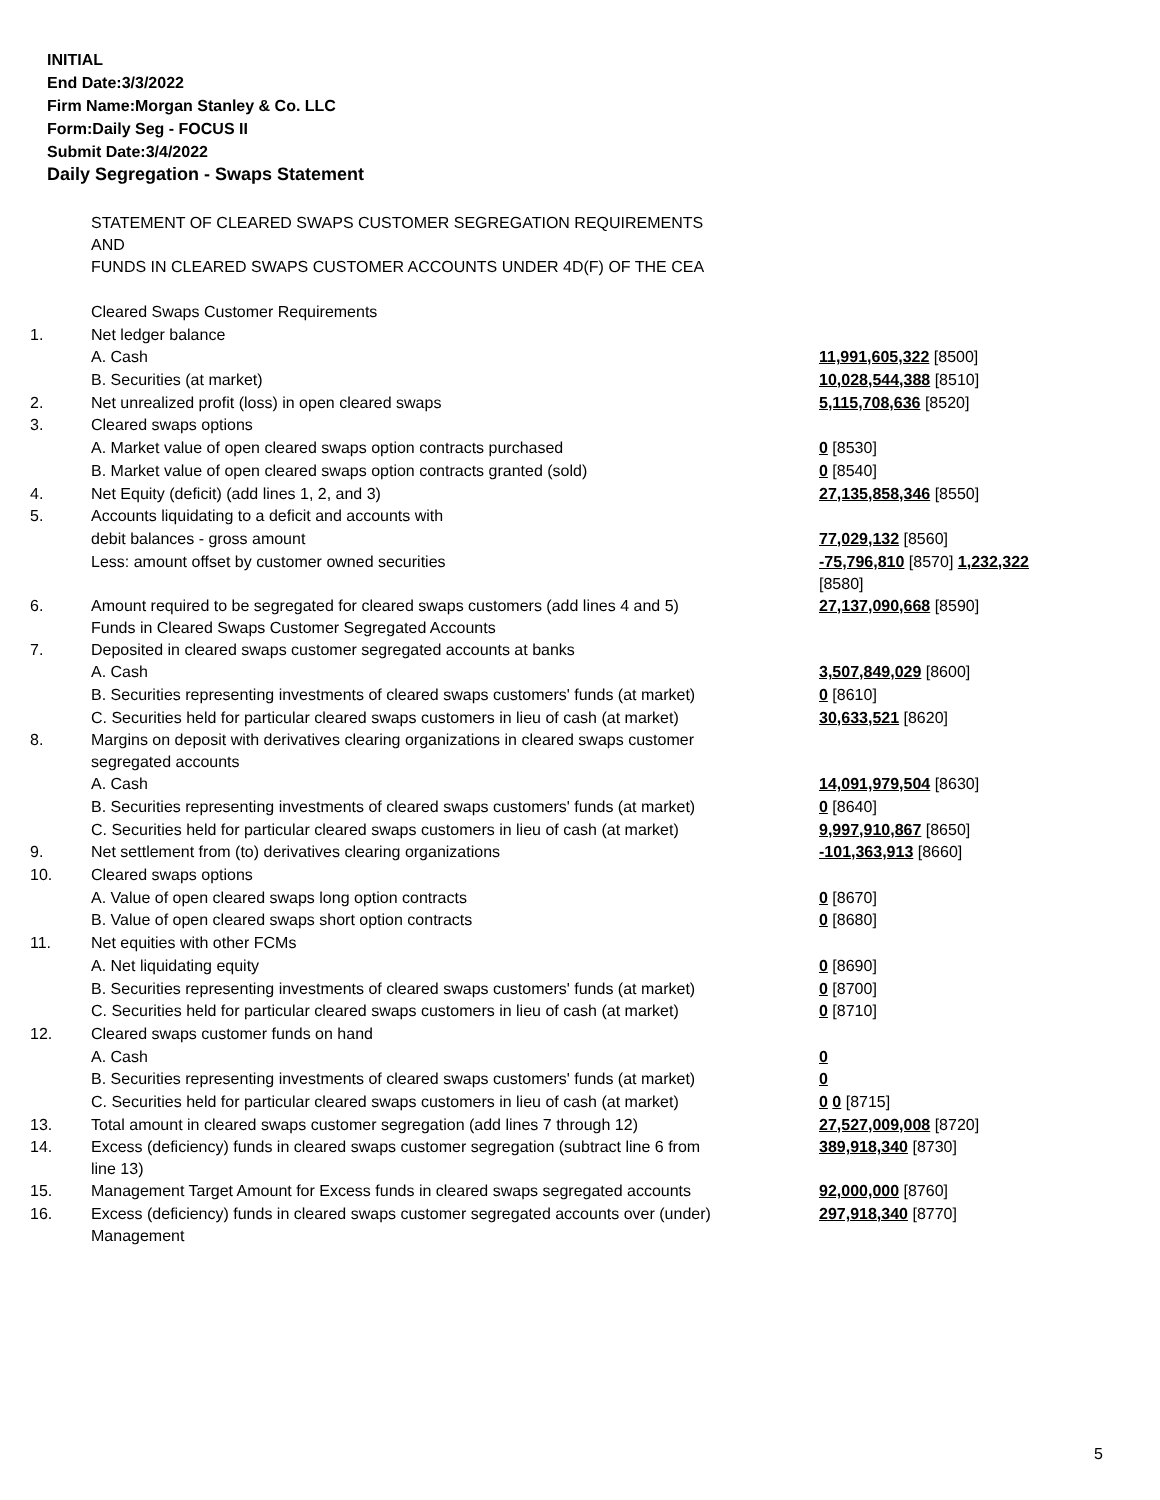INITIAL
End Date:3/3/2022
Firm Name:Morgan Stanley & Co. LLC
Form:Daily Seg - FOCUS II
Submit Date:3/4/2022
Daily Segregation - Swaps Statement
| | STATEMENT OF CLEARED SWAPS CUSTOMER SEGREGATION REQUIREMENTS AND FUNDS IN CLEARED SWAPS CUSTOMER ACCOUNTS UNDER 4D(F) OF THE CEA | |
| | Cleared Swaps Customer Requirements | |
| 1. | Net ledger balance | |
| | A. Cash | 11,991,605,322 [8500] |
| | B. Securities (at market) | 10,028,544,388 [8510] |
| 2. | Net unrealized profit (loss) in open cleared swaps | 5,115,708,636 [8520] |
| 3. | Cleared swaps options | |
| | A. Market value of open cleared swaps option contracts purchased | 0 [8530] |
| | B. Market value of open cleared swaps option contracts granted (sold) | 0 [8540] |
| 4. | Net Equity (deficit) (add lines 1, 2, and 3) | 27,135,858,346 [8550] |
| 5. | Accounts liquidating to a deficit and accounts with | |
| | debit balances - gross amount | 77,029,132 [8560] |
| | Less: amount offset by customer owned securities | -75,796,810 [8570] 1,232,322 [8580] |
| 6. | Amount required to be segregated for cleared swaps customers (add lines 4 and 5) Funds in Cleared Swaps Customer Segregated Accounts | 27,137,090,668 [8590] |
| 7. | Deposited in cleared swaps customer segregated accounts at banks | |
| | A. Cash | 3,507,849,029 [8600] |
| | B. Securities representing investments of cleared swaps customers' funds (at market) | 0 [8610] |
| | C. Securities held for particular cleared swaps customers in lieu of cash (at market) | 30,633,521 [8620] |
| 8. | Margins on deposit with derivatives clearing organizations in cleared swaps customer segregated accounts | |
| | A. Cash | 14,091,979,504 [8630] |
| | B. Securities representing investments of cleared swaps customers' funds (at market) | 0 [8640] |
| | C. Securities held for particular cleared swaps customers in lieu of cash (at market) | 9,997,910,867 [8650] |
| 9. | Net settlement from (to) derivatives clearing organizations | -101,363,913 [8660] |
| 10. | Cleared swaps options | |
| | A. Value of open cleared swaps long option contracts | 0 [8670] |
| | B. Value of open cleared swaps short option contracts | 0 [8680] |
| 11. | Net equities with other FCMs | |
| | A. Net liquidating equity | 0 [8690] |
| | B. Securities representing investments of cleared swaps customers' funds (at market) | 0 [8700] |
| | C. Securities held for particular cleared swaps customers in lieu of cash (at market) | 0 [8710] |
| 12. | Cleared swaps customer funds on hand | |
| | A. Cash | 0 |
| | B. Securities representing investments of cleared swaps customers' funds (at market) | 0 |
| | C. Securities held for particular cleared swaps customers in lieu of cash (at market) | 0 0 [8715] |
| 13. | Total amount in cleared swaps customer segregation (add lines 7 through 12) | 27,527,009,008 [8720] |
| 14. | Excess (deficiency) funds in cleared swaps customer segregation (subtract line 6 from line 13) | 389,918,340 [8730] |
| 15. | Management Target Amount for Excess funds in cleared swaps segregated accounts | 92,000,000 [8760] |
| 16. | Excess (deficiency) funds in cleared swaps customer segregated accounts over (under) Management | 297,918,340 [8770] |
5